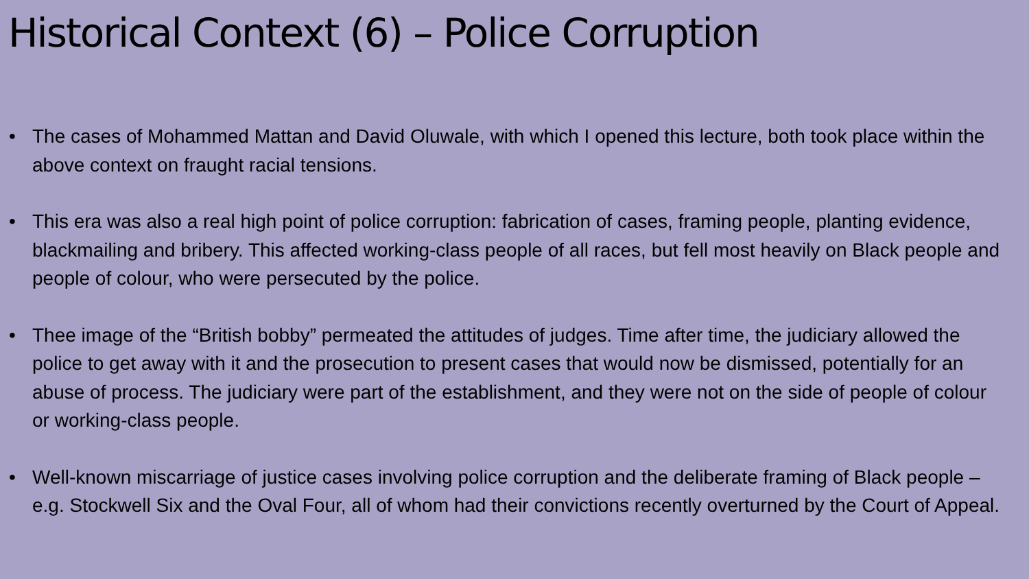Historical Context (6) – Police Corruption
• The cases of Mohammed Mattan and David Oluwale, with which I opened this lecture, both took place within the above context on fraught racial tensions.
• This era was also a real high point of police corruption: fabrication of cases, framing people, planting evidence, blackmailing and bribery. This affected working-class people of all races, but fell most heavily on Black people and people of colour, who were persecuted by the police.
• Thee image of the “British bobby” permeated the attitudes of judges. Time after time, the judiciary allowed the police to get away with it and the prosecution to present cases that would now be dismissed, potentially for an abuse of process. The judiciary were part of the establishment, and they were not on the side of people of colour or working-class people.
• Well-known miscarriage of justice cases involving police corruption and the deliberate framing of Black people – e.g. Stockwell Six and the Oval Four, all of whom had their convictions recently overturned by the Court of Appeal.